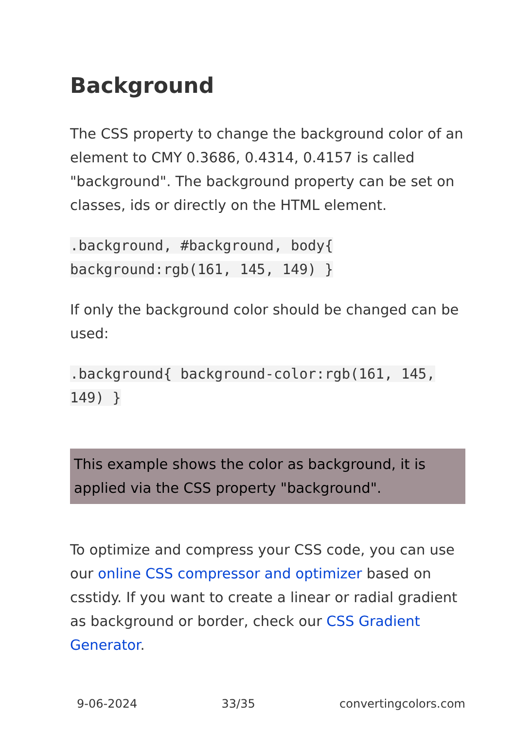Background
The CSS property to change the background color of an element to CMY 0.3686, 0.4314, 0.4157 is called "background". The background property can be set on classes, ids or directly on the HTML element.
.background, #background, body{ background:rgb(161, 145, 149) }
If only the background color should be changed can be used:
.background{ background-color:rgb(161, 145, 149) }
This example shows the color as background, it is applied via the CSS property "background".
To optimize and compress your CSS code, you can use our online CSS compressor and optimizer based on csstidy. If you want to create a linear or radial gradient as background or border, check our CSS Gradient Generator.
9-06-2024 33/35 convertingcolors.com